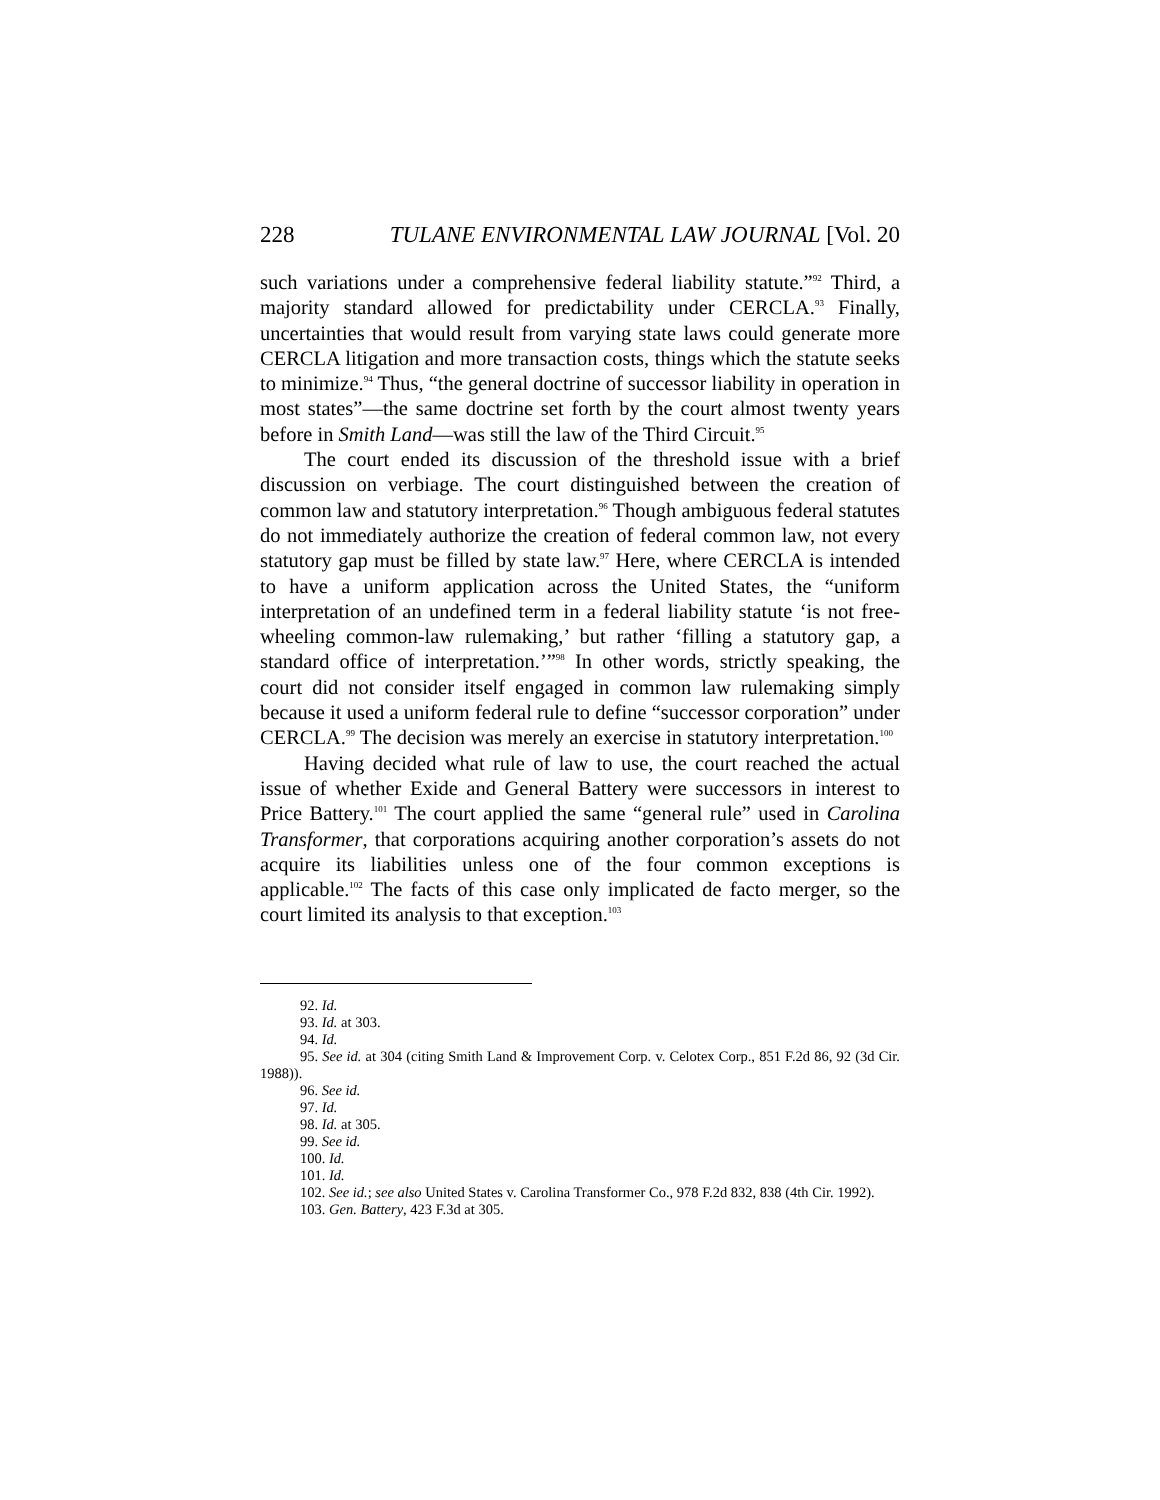228 TULANE ENVIRONMENTAL LAW JOURNAL [Vol. 20
such variations under a comprehensive federal liability statute.”<sup>92</sup> Third, a majority standard allowed for predictability under CERCLA.<sup>93</sup> Finally, uncertainties that would result from varying state laws could generate more CERCLA litigation and more transaction costs, things which the statute seeks to minimize.<sup>94</sup> Thus, “the general doctrine of successor liability in operation in most states”—the same doctrine set forth by the court almost twenty years before in Smith Land—was still the law of the Third Circuit.<sup>95</sup>
The court ended its discussion of the threshold issue with a brief discussion on verbiage. The court distinguished between the creation of common law and statutory interpretation.<sup>96</sup> Though ambiguous federal statutes do not immediately authorize the creation of federal common law, not every statutory gap must be filled by state law.<sup>97</sup> Here, where CERCLA is intended to have a uniform application across the United States, the “uniform interpretation of an undefined term in a federal liability statute ‘is not free-wheeling common-law rulemaking,’ but rather ‘filling a statutory gap, a standard office of interpretation.’”<sup>98</sup> In other words, strictly speaking, the court did not consider itself engaged in common law rulemaking simply because it used a uniform federal rule to define “successor corporation” under CERCLA.<sup>99</sup> The decision was merely an exercise in statutory interpretation.<sup>100</sup>
Having decided what rule of law to use, the court reached the actual issue of whether Exide and General Battery were successors in interest to Price Battery.<sup>101</sup> The court applied the same “general rule” used in Carolina Transformer, that corporations acquiring another corporation’s assets do not acquire its liabilities unless one of the four common exceptions is applicable.<sup>102</sup> The facts of this case only implicated de facto merger, so the court limited its analysis to that exception.<sup>103</sup>
92. Id.
93. Id. at 303.
94. Id.
95. See id. at 304 (citing Smith Land & Improvement Corp. v. Celotex Corp., 851 F.2d 86, 92 (3d Cir. 1988)).
96. See id.
97. Id.
98. Id. at 305.
99. See id.
100. Id.
101. Id.
102. See id.; see also United States v. Carolina Transformer Co., 978 F.2d 832, 838 (4th Cir. 1992).
103. Gen. Battery, 423 F.3d at 305.